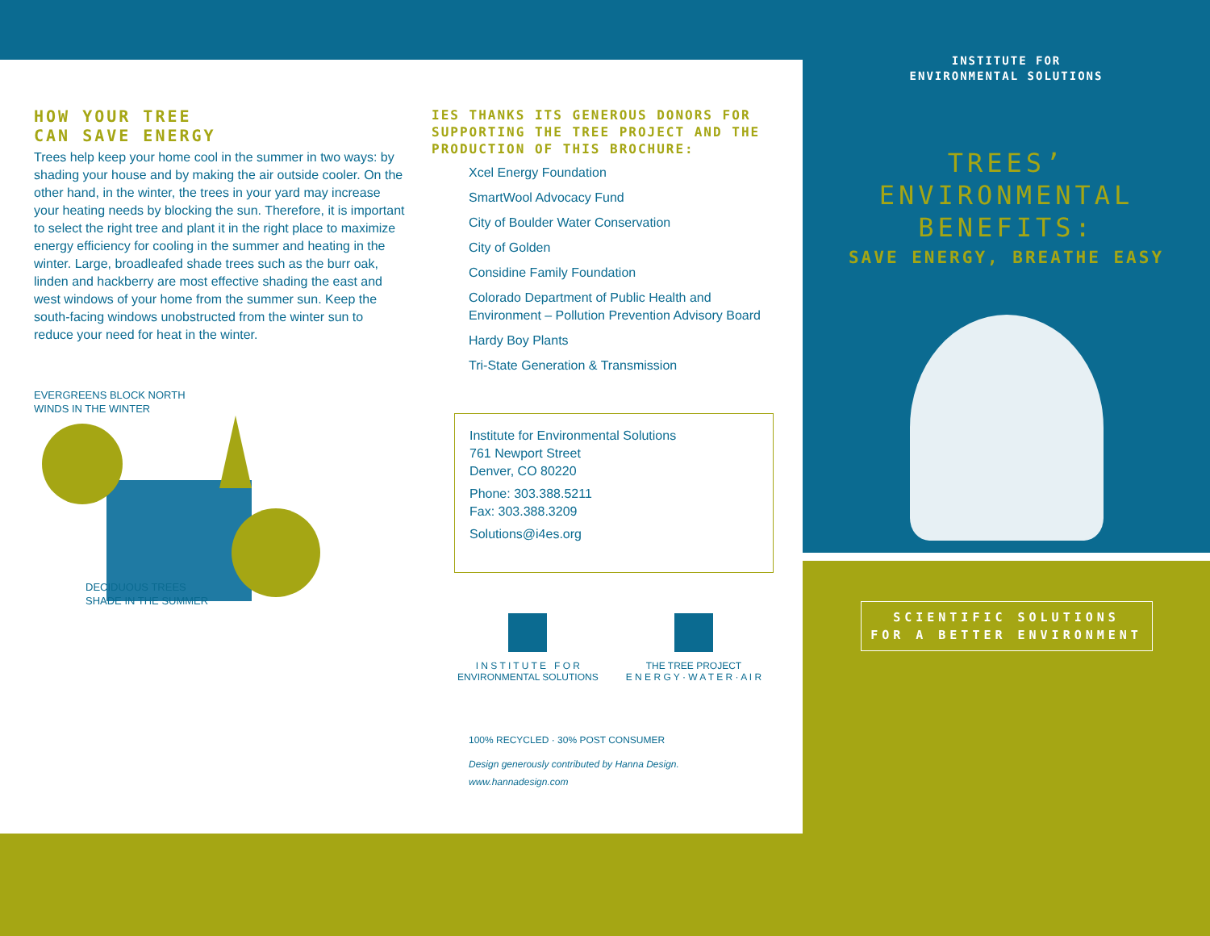HOW YOUR TREE
CAN SAVE ENERGY
Trees help keep your home cool in the summer in two ways: by shading your house and by making the air outside cooler. On the other hand, in the winter, the trees in your yard may increase your heating needs by blocking the sun. Therefore, it is important to select the right tree and plant it in the right place to maximize energy efficiency for cooling in the summer and heating in the winter. Large, broadleafed shade trees such as the burr oak, linden and hackberry are most effective shading the east and west windows of your home from the summer sun. Keep the south-facing windows unobstructed from the winter sun to reduce your need for heat in the winter.
EVERGREENS BLOCK NORTH
WINDS IN THE WINTER
DECIDUOUS TREES
SHADE IN THE SUMMER
IES THANKS ITS GENEROUS DONORS FOR SUPPORTING THE TREE PROJECT AND THE PRODUCTION OF THIS BROCHURE:
Xcel Energy Foundation
SmartWool Advocacy Fund
City of Boulder Water Conservation
City of Golden
Considine Family Foundation
Colorado Department of Public Health and Environment – Pollution Prevention Advisory Board
Hardy Boy Plants
Tri-State Generation & Transmission
Institute for Environmental Solutions
761 Newport Street
Denver, CO 80220
Phone: 303.388.5211
Fax: 303.388.3209
Solutions@i4es.org
I N S T I T U T E F O R
ENVIRONMENTAL SOLUTIONS
THE TREE PROJECT
E N E R G Y · W A T E R · A I R
100% RECYCLED · 30% POST CONSUMER
Design generously contributed by Hanna Design.
www.hannadesign.com
INSTITUTE FOR
ENVIRONMENTAL SOLUTIONS
TREES’
ENVIRONMENTAL
BENEFITS:
SAVE ENERGY, BREATHE EASY
SCIENTIFIC SOLUTIONS
FOR A BETTER ENVIRONMENT